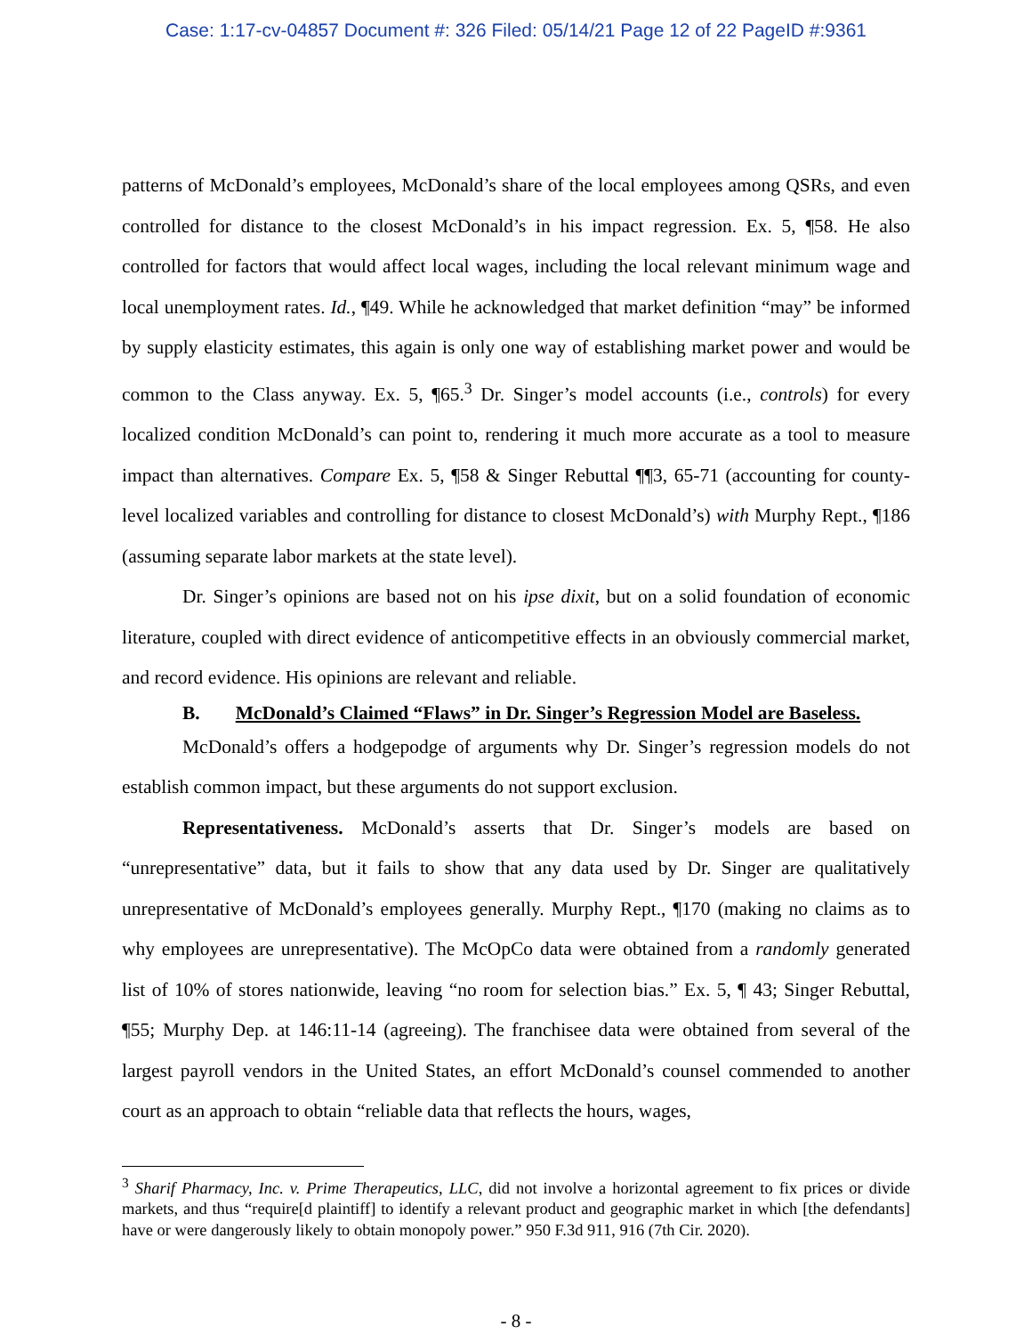Case: 1:17-cv-04857 Document #: 326 Filed: 05/14/21 Page 12 of 22 PageID #:9361
patterns of McDonald’s employees, McDonald’s share of the local employees among QSRs, and even controlled for distance to the closest McDonald’s in his impact regression. Ex. 5, ¶58. He also controlled for factors that would affect local wages, including the local relevant minimum wage and local unemployment rates. Id., ¶49. While he acknowledged that market definition “may” be informed by supply elasticity estimates, this again is only one way of establishing market power and would be common to the Class anyway. Ex. 5, ¶65.<sup>3</sup> Dr. Singer’s model accounts (i.e., controls) for every localized condition McDonald’s can point to, rendering it much more accurate as a tool to measure impact than alternatives. Compare Ex. 5, ¶58 & Singer Rebuttal ¶¶3, 65-71 (accounting for county-level localized variables and controlling for distance to closest McDonald’s) with Murphy Rept., ¶186 (assuming separate labor markets at the state level).
Dr. Singer’s opinions are based not on his ipse dixit, but on a solid foundation of economic literature, coupled with direct evidence of anticompetitive effects in an obviously commercial market, and record evidence. His opinions are relevant and reliable.
B. McDonald’s Claimed “Flaws” in Dr. Singer’s Regression Model are Baseless.
McDonald’s offers a hodgepodge of arguments why Dr. Singer’s regression models do not establish common impact, but these arguments do not support exclusion.
Representativeness. McDonald’s asserts that Dr. Singer’s models are based on “unrepresentative” data, but it fails to show that any data used by Dr. Singer are qualitatively unrepresentative of McDonald’s employees generally. Murphy Rept., ¶170 (making no claims as to why employees are unrepresentative). The McOpCo data were obtained from a randomly generated list of 10% of stores nationwide, leaving “no room for selection bias.” Ex. 5, ¶ 43; Singer Rebuttal, ¶55; Murphy Dep. at 146:11-14 (agreeing). The franchisee data were obtained from several of the largest payroll vendors in the United States, an effort McDonald’s counsel commended to another court as an approach to obtain “reliable data that reflects the hours, wages,
<sup>3</sup> Sharif Pharmacy, Inc. v. Prime Therapeutics, LLC, did not involve a horizontal agreement to fix prices or divide markets, and thus “require[d plaintiff] to identify a relevant product and geographic market in which [the defendants] have or were dangerously likely to obtain monopoly power.” 950 F.3d 911, 916 (7th Cir. 2020).
- 8 -